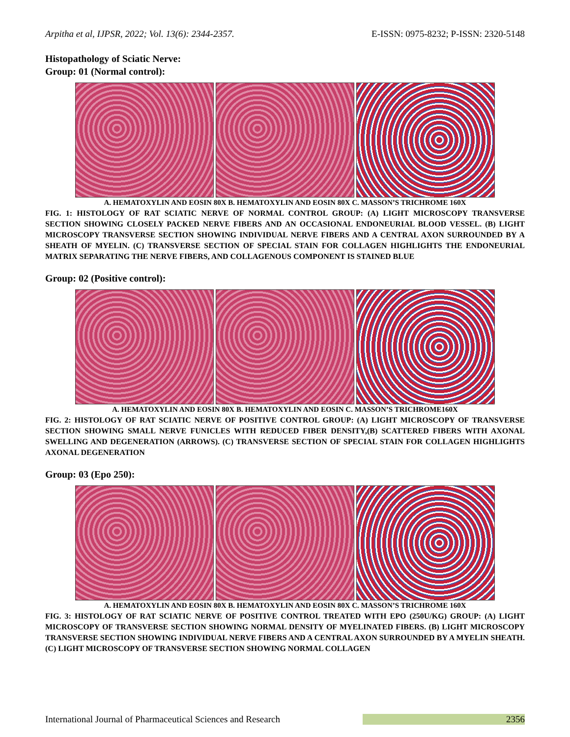Arpitha et al, IJPSR, 2022; Vol. 13(6): 2344-2357. E-ISSN: 0975-8232; P-ISSN: 2320-5148
Histopathology of Sciatic Nerve:
Group: 01 (Normal control):
A. HEMATOXYLIN AND EOSIN 80X B. HEMATOXYLIN AND EOSIN 80X C. MASSON’S TRICHROME 160X
FIG. 1: HISTOLOGY OF RAT SCIATIC NERVE OF NORMAL CONTROL GROUP: (A) LIGHT MICROSCOPY TRANSVERSE SECTION SHOWING CLOSELY PACKED NERVE FIBERS AND AN OCCASIONAL ENDONEURIAL BLOOD VESSEL. (B) LIGHT MICROSCOPY TRANSVERSE SECTION SHOWING INDIVIDUAL NERVE FIBERS AND A CENTRAL AXON SURROUNDED BY A SHEATH OF MYELIN. (C) TRANSVERSE SECTION OF SPECIAL STAIN FOR COLLAGEN HIGHLIGHTS THE ENDONEURIAL MATRIX SEPARATING THE NERVE FIBERS, AND COLLAGENOUS COMPONENT IS STAINED BLUE
Group: 02 (Positive control):
A. HEMATOXYLIN AND EOSIN 80X B. HEMATOXYLIN AND EOSIN C. MASSON’S TRICHROME160X
FIG. 2: HISTOLOGY OF RAT SCIATIC NERVE OF POSITIVE CONTROL GROUP: (A) LIGHT MICROSCOPY OF TRANSVERSE SECTION SHOWING SMALL NERVE FUNICLES WITH REDUCED FIBER DENSITY,(B) SCATTERED FIBERS WITH AXONAL SWELLING AND DEGENERATION (ARROWS). (C) TRANSVERSE SECTION OF SPECIAL STAIN FOR COLLAGEN HIGHLIGHTS AXONAL DEGENERATION
Group: 03 (Epo 250):
A. HEMATOXYLIN AND EOSIN 80X B. HEMATOXYLIN AND EOSIN 80X C. MASSON’S TRICHROME 160X
FIG. 3: HISTOLOGY OF RAT SCIATIC NERVE OF POSITIVE CONTROL TREATED WITH EPO (250U/KG) GROUP: (A) LIGHT MICROSCOPY OF TRANSVERSE SECTION SHOWING NORMAL DENSITY OF MYELINATED FIBERS. (B) LIGHT MICROSCOPY TRANSVERSE SECTION SHOWING INDIVIDUAL NERVE FIBERS AND A CENTRAL AXON SURROUNDED BY A MYELIN SHEATH. (C) LIGHT MICROSCOPY OF TRANSVERSE SECTION SHOWING NORMAL COLLAGEN
International Journal of Pharmaceutical Sciences and Research 2356